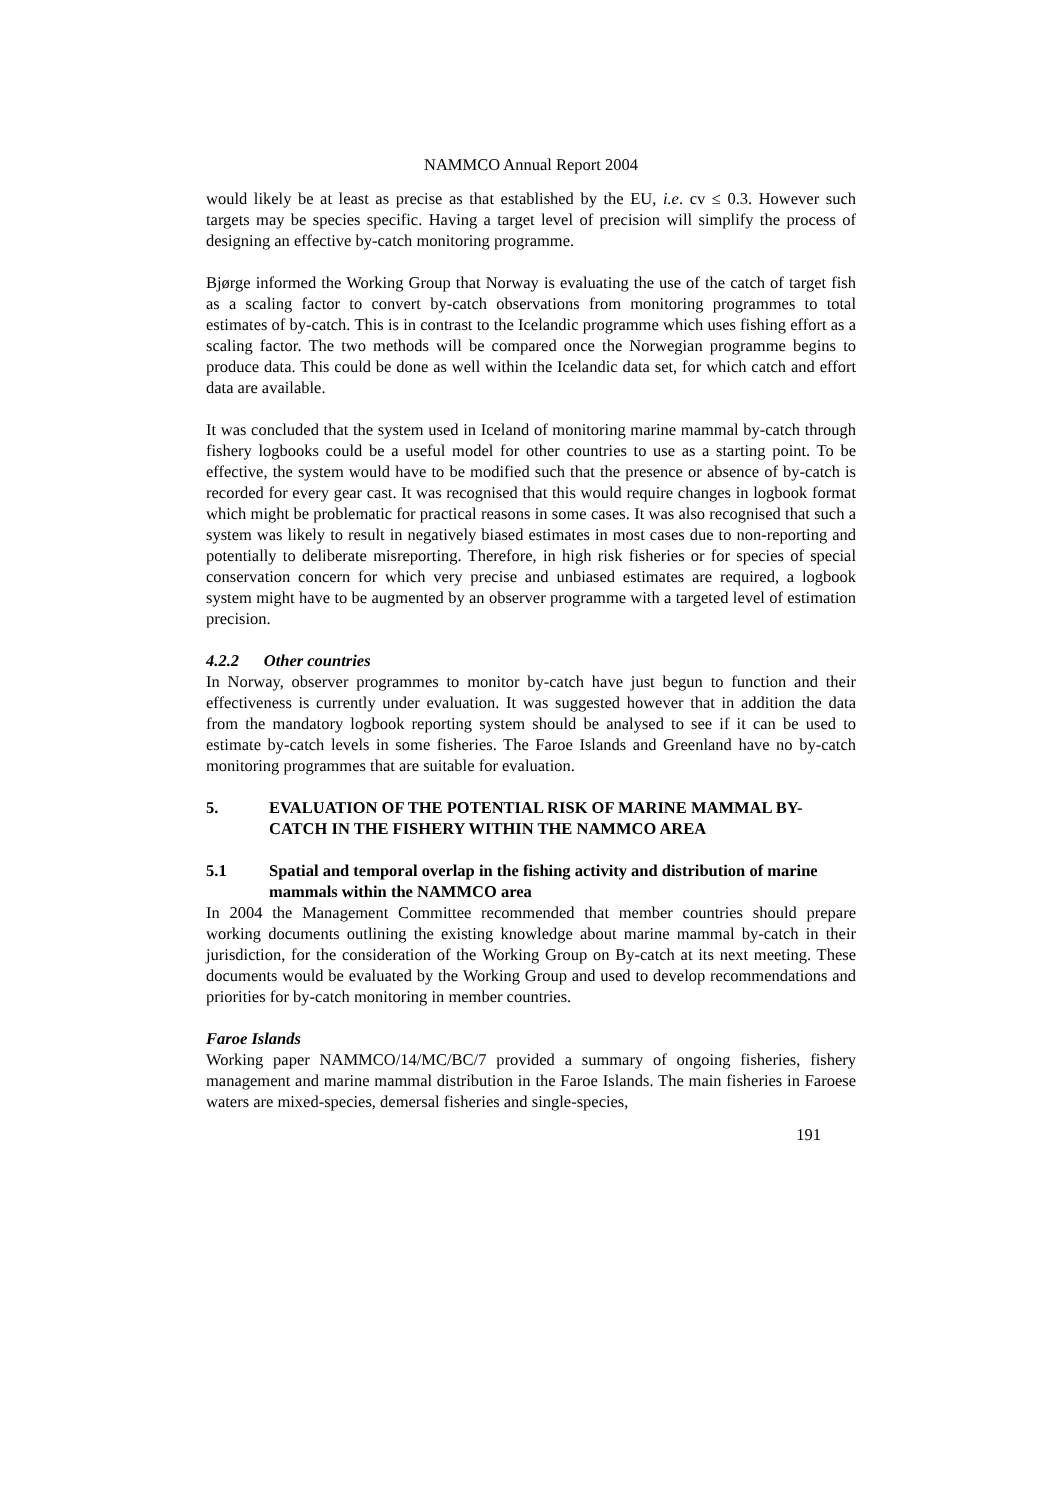NAMMCO Annual Report 2004
would likely be at least as precise as that established by the EU, i.e. cv ≤ 0.3. However such targets may be species specific. Having a target level of precision will simplify the process of designing an effective by-catch monitoring programme.
Bjørge informed the Working Group that Norway is evaluating the use of the catch of target fish as a scaling factor to convert by-catch observations from monitoring programmes to total estimates of by-catch. This is in contrast to the Icelandic programme which uses fishing effort as a scaling factor. The two methods will be compared once the Norwegian programme begins to produce data. This could be done as well within the Icelandic data set, for which catch and effort data are available.
It was concluded that the system used in Iceland of monitoring marine mammal by-catch through fishery logbooks could be a useful model for other countries to use as a starting point. To be effective, the system would have to be modified such that the presence or absence of by-catch is recorded for every gear cast. It was recognised that this would require changes in logbook format which might be problematic for practical reasons in some cases. It was also recognised that such a system was likely to result in negatively biased estimates in most cases due to non-reporting and potentially to deliberate misreporting. Therefore, in high risk fisheries or for species of special conservation concern for which very precise and unbiased estimates are required, a logbook system might have to be augmented by an observer programme with a targeted level of estimation precision.
4.2.2 Other countries
In Norway, observer programmes to monitor by-catch have just begun to function and their effectiveness is currently under evaluation. It was suggested however that in addition the data from the mandatory logbook reporting system should be analysed to see if it can be used to estimate by-catch levels in some fisheries. The Faroe Islands and Greenland have no by-catch monitoring programmes that are suitable for evaluation.
5. EVALUATION OF THE POTENTIAL RISK OF MARINE MAMMAL BY-CATCH IN THE FISHERY WITHIN THE NAMMCO AREA
5.1 Spatial and temporal overlap in the fishing activity and distribution of marine mammals within the NAMMCO area
In 2004 the Management Committee recommended that member countries should prepare working documents outlining the existing knowledge about marine mammal by-catch in their jurisdiction, for the consideration of the Working Group on By-catch at its next meeting. These documents would be evaluated by the Working Group and used to develop recommendations and priorities for by-catch monitoring in member countries.
Faroe Islands
Working paper NAMMCO/14/MC/BC/7 provided a summary of ongoing fisheries, fishery management and marine mammal distribution in the Faroe Islands. The main fisheries in Faroese waters are mixed-species, demersal fisheries and single-species,
191